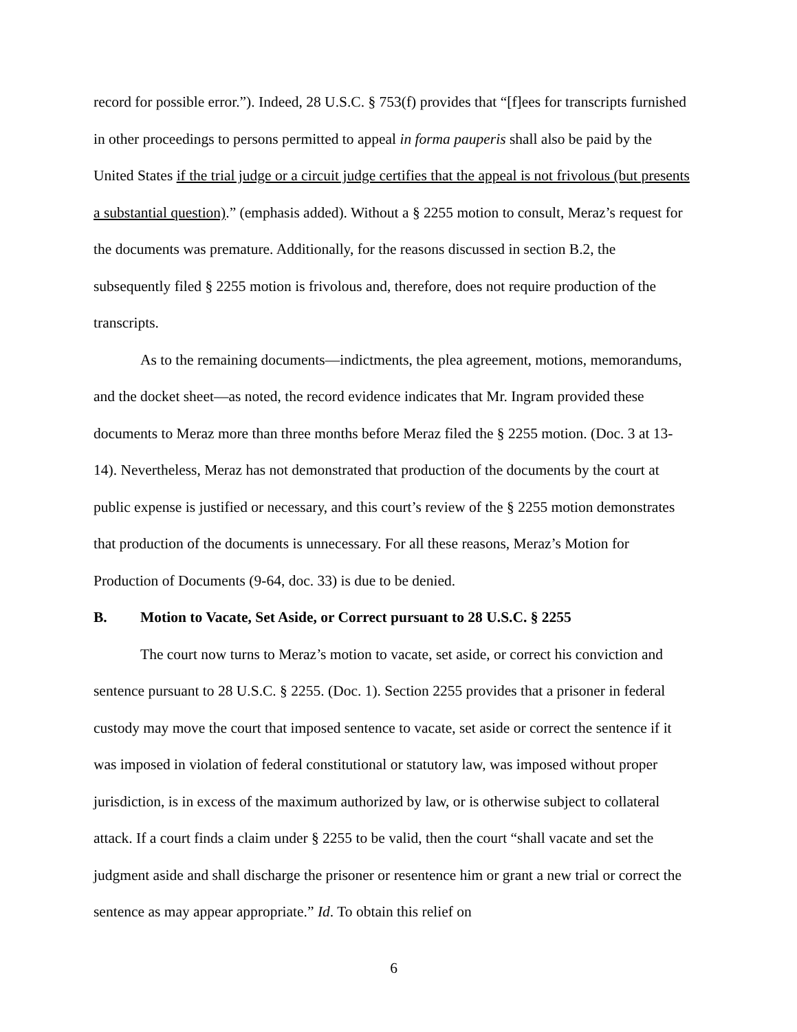record for possible error.”). Indeed, 28 U.S.C. § 753(f) provides that “[f]ees for transcripts furnished in other proceedings to persons permitted to appeal in forma pauperis shall also be paid by the United States if the trial judge or a circuit judge certifies that the appeal is not frivolous (but presents a substantial question).” (emphasis added). Without a § 2255 motion to consult, Meraz’s request for the documents was premature. Additionally, for the reasons discussed in section B.2, the subsequently filed § 2255 motion is frivolous and, therefore, does not require production of the transcripts.
As to the remaining documents—indictments, the plea agreement, motions, memorandums, and the docket sheet—as noted, the record evidence indicates that Mr. Ingram provided these documents to Meraz more than three months before Meraz filed the § 2255 motion. (Doc. 3 at 13-14). Nevertheless, Meraz has not demonstrated that production of the documents by the court at public expense is justified or necessary, and this court’s review of the § 2255 motion demonstrates that production of the documents is unnecessary. For all these reasons, Meraz’s Motion for Production of Documents (9-64, doc. 33) is due to be denied.
B. Motion to Vacate, Set Aside, or Correct pursuant to 28 U.S.C. § 2255
The court now turns to Meraz’s motion to vacate, set aside, or correct his conviction and sentence pursuant to 28 U.S.C. § 2255. (Doc. 1). Section 2255 provides that a prisoner in federal custody may move the court that imposed sentence to vacate, set aside or correct the sentence if it was imposed in violation of federal constitutional or statutory law, was imposed without proper jurisdiction, is in excess of the maximum authorized by law, or is otherwise subject to collateral attack. If a court finds a claim under § 2255 to be valid, then the court “shall vacate and set the judgment aside and shall discharge the prisoner or resentence him or grant a new trial or correct the sentence as may appear appropriate.” Id. To obtain this relief on
6